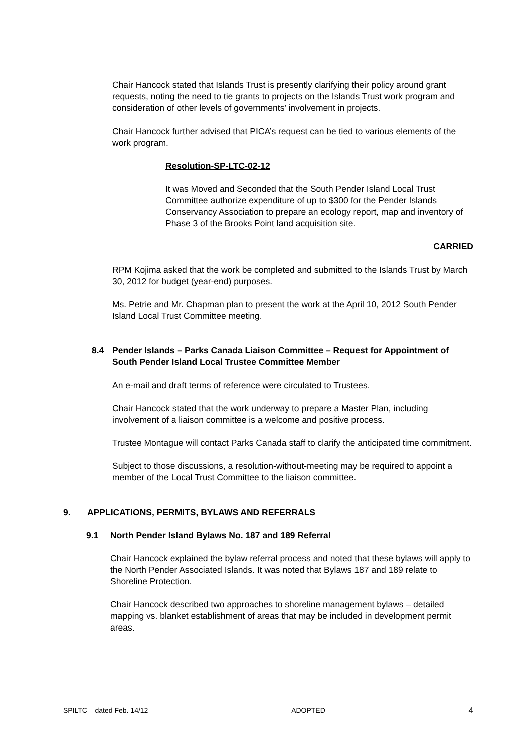Chair Hancock stated that Islands Trust is presently clarifying their policy around grant requests, noting the need to tie grants to projects on the Islands Trust work program and consideration of other levels of governments’ involvement in projects.
Chair Hancock further advised that PICA’s request can be tied to various elements of the work program.
Resolution-SP-LTC-02-12
It was Moved and Seconded that the South Pender Island Local Trust Committee authorize expenditure of up to $300 for the Pender Islands Conservancy Association to prepare an ecology report, map and inventory of Phase 3 of the Brooks Point land acquisition site.
CARRIED
RPM Kojima asked that the work be completed and submitted to the Islands Trust by March 30, 2012 for budget (year-end) purposes.
Ms. Petrie and Mr. Chapman plan to present the work at the April 10, 2012 South Pender Island Local Trust Committee meeting.
8.4 Pender Islands – Parks Canada Liaison Committee – Request for Appointment of South Pender Island Local Trustee Committee Member
An e-mail and draft terms of reference were circulated to Trustees.
Chair Hancock stated that the work underway to prepare a Master Plan, including involvement of a liaison committee is a welcome and positive process.
Trustee Montague will contact Parks Canada staff to clarify the anticipated time commitment.
Subject to those discussions, a resolution-without-meeting may be required to appoint a member of the Local Trust Committee to the liaison committee.
9. APPLICATIONS, PERMITS, BYLAWS AND REFERRALS
9.1 North Pender Island Bylaws No. 187 and 189 Referral
Chair Hancock explained the bylaw referral process and noted that these bylaws will apply to the North Pender Associated Islands. It was noted that Bylaws 187 and 189 relate to Shoreline Protection.
Chair Hancock described two approaches to shoreline management bylaws – detailed mapping vs. blanket establishment of areas that may be included in development permit areas.
SPILTC – dated Feb. 14/12 ADOPTED 4